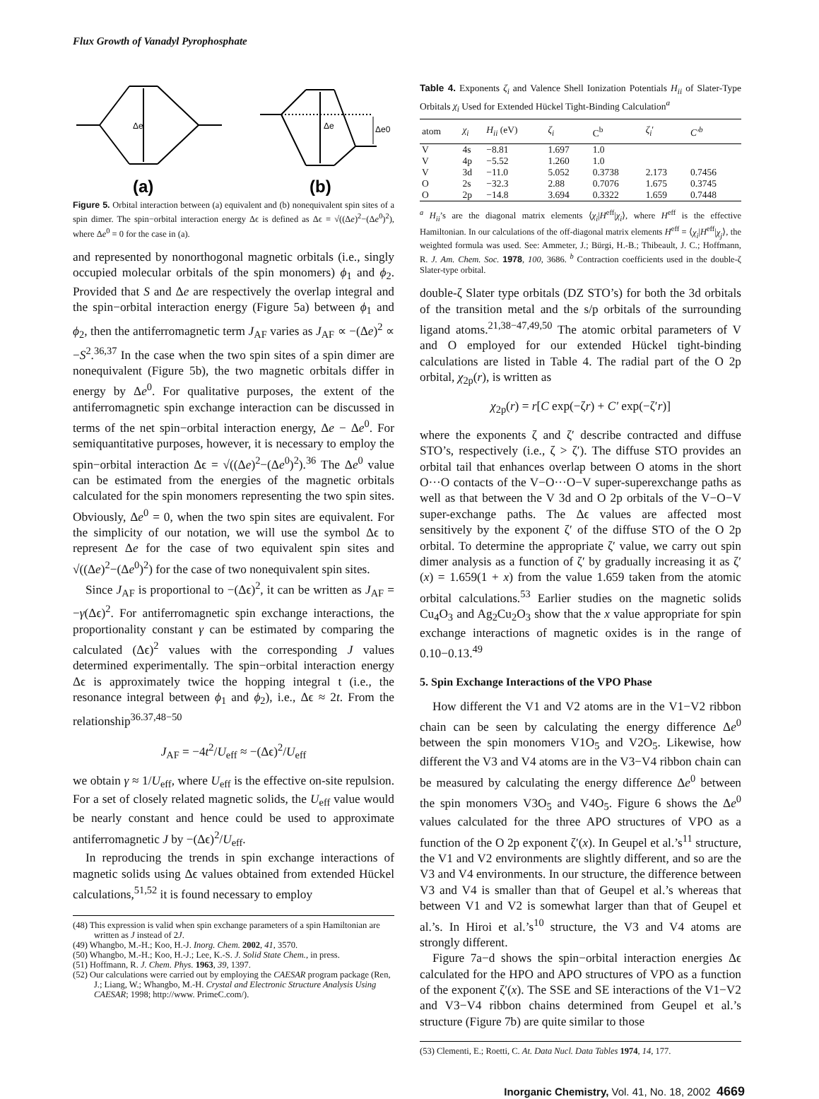Flux Growth of Vanadyl Pyrophosphate
Δe
Δe
Δe0
(a)
(b)
Figure 5. Orbital interaction between (a) equivalent and (b) nonequivalent spin sites of a spin dimer. The spin−orbital interaction energy Δϵ is defined as Δϵ = √((Δe)<sup>2</sup>−(Δe<sup>0</sup>)<sup>2</sup>), where Δe<sup>0</sup> = 0 for the case in (a).
and represented by nonorthogonal magnetic orbitals (i.e., singly occupied molecular orbitals of the spin monomers) ϕ<sub>1</sub> and ϕ<sub>2</sub>. Provided that S and Δe are respectively the overlap integral and the spin−orbital interaction energy (Figure 5a) between ϕ<sub>1</sub> and ϕ<sub>2</sub>, then the antiferromagnetic term J<sub>AF</sub> varies as J<sub>AF</sub> ∝ −(Δe)<sup>2</sup> ∝ −S<sup>2</sup>.<sup>36,37</sup> In the case when the two spin sites of a spin dimer are nonequivalent (Figure 5b), the two magnetic orbitals differ in energy by Δe<sup>0</sup>. For qualitative purposes, the extent of the antiferromagnetic spin exchange interaction can be discussed in terms of the net spin−orbital interaction energy, Δe − Δe<sup>0</sup>. For semiquantitative purposes, however, it is necessary to employ the spin−orbital interaction Δϵ = √((Δe)<sup>2</sup>−(Δe<sup>0</sup>)<sup>2</sup>).<sup>36</sup> The Δe<sup>0</sup> value can be estimated from the energies of the magnetic orbitals calculated for the spin monomers representing the two spin sites. Obviously, Δe<sup>0</sup> = 0, when the two spin sites are equivalent. For the simplicity of our notation, we will use the symbol Δϵ to represent Δe for the case of two equivalent spin sites and √((Δe)<sup>2</sup>−(Δe<sup>0</sup>)<sup>2</sup>) for the case of two nonequivalent spin sites.
Since J<sub>AF</sub> is proportional to −(Δϵ)<sup>2</sup>, it can be written as J<sub>AF</sub> = −γ(Δϵ)<sup>2</sup>. For antiferromagnetic spin exchange interactions, the proportionality constant γ can be estimated by comparing the calculated (Δϵ)<sup>2</sup> values with the corresponding J values determined experimentally. The spin−orbital interaction energy Δϵ is approximately twice the hopping integral t (i.e., the resonance integral between ϕ<sub>1</sub> and ϕ<sub>2</sub>), i.e., Δϵ ≈ 2t. From the relationship<sup>36.37,48−50</sup>
J<sub>AF</sub> = −4t<sup>2</sup>/U<sub>eff</sub> ≈ −(Δϵ)<sup>2</sup>/U<sub>eff</sub>
we obtain γ ≈ 1/U<sub>eff</sub>, where U<sub>eff</sub> is the effective on-site repulsion. For a set of closely related magnetic solids, the U<sub>eff</sub> value would be nearly constant and hence could be used to approximate antiferromagnetic J by −(Δϵ)<sup>2</sup>/U<sub>eff</sub>.
In reproducing the trends in spin exchange interactions of magnetic solids using Δϵ values obtained from extended Hückel calculations,<sup>51,52</sup> it is found necessary to employ
(48) This expression is valid when spin exchange parameters of a spin Hamiltonian are written as J instead of 2J.
(49) Whangbo, M.-H.; Koo, H.-J. Inorg. Chem. 2002, 41, 3570.
(50) Whangbo, M.-H.; Koo, H.-J.; Lee, K.-S. J. Solid State Chem., in press.
(51) Hoffmann, R. J. Chem. Phys. 1963, 39, 1397.
(52) Our calculations were carried out by employing the CAESAR program package (Ren, J.; Liang, W.; Whangbo, M.-H. Crystal and Electronic Structure Analysis Using CAESAR; 1998; http://www. PrimeC.com/).
Table 4. Exponents ζ<sub>i</sub> and Valence Shell Ionization Potentials H<sub>ii</sub> of Slater-Type Orbitals χ<sub>i</sub> Used for Extended Hückel Tight-Binding Calculation<sup>a</sup>
| atom | χ<sub>i</sub> | H<sub>ii</sub> (eV) | ζ<sub>i</sub> | C<sup>b</sup> | ζ<sub>i</sub> ′ | C′<sup>b</sup> |
| --- | --- | --- | --- | --- | --- | --- |
| V | 4s | −8.81 | 1.697 | 1.0 | | |
| V | 4p | −5.52 | 1.260 | 1.0 | | |
| V | 3d | −11.0 | 5.052 | 0.3738 | 2.173 | 0.7456 |
| O | 2s | −32.3 | 2.88 | 0.7076 | 1.675 | 0.3745 |
| O | 2p | −14.8 | 3.694 | 0.3322 | 1.659 | 0.7448 |
<sup>a</sup> H<sub>ii</sub>’s are the diagonal matrix elements ⟨χ<sub>i</sub>|H<sup>eff</sup>|χ<sub>i</sub>⟩, where H<sup>eff</sup> is the effective Hamiltonian. In our calculations of the off-diagonal matrix elements H<sup>eff</sup> = ⟨χ<sub>i</sub>|H<sup>eff</sup>|χ<sub>j</sub>⟩, the weighted formula was used. See: Ammeter, J.; Bürgi, H.-B.; Thibeault, J. C.; Hoffmann, R. J. Am. Chem. Soc. 1978, 100, 3686. <sup>b</sup> Contraction coefficients used in the double-ζ Slater-type orbital.
double-ζ Slater type orbitals (DZ STO’s) for both the 3d orbitals of the transition metal and the s/p orbitals of the surrounding ligand atoms.<sup>21,38−47,49,50</sup> The atomic orbital parameters of V and O employed for our extended Hückel tight-binding calculations are listed in Table 4. The radial part of the O 2p orbital, χ<sub>2p</sub>(r), is written as
χ<sub>2p</sub>(r) = r[C exp(−ζr) + C′ exp(−ζ′r)]
where the exponents ζ and ζ′ describe contracted and diffuse STO’s, respectively (i.e., ζ > ζ′). The diffuse STO provides an orbital tail that enhances overlap between O atoms in the short O···O contacts of the V−O···O−V super-superexchange paths as well as that between the V 3d and O 2p orbitals of the V−O−V super-exchange paths. The Δϵ values are affected most sensitively by the exponent ζ′ of the diffuse STO of the O 2p orbital. To determine the appropriate ζ′ value, we carry out spin dimer analysis as a function of ζ′ by gradually increasing it as ζ′(x) = 1.659(1 + x) from the value 1.659 taken from the atomic orbital calculations.<sup>53</sup> Earlier studies on the magnetic solids Cu<sub>4</sub>O<sub>3</sub> and Ag<sub>2</sub>Cu<sub>2</sub>O<sub>3</sub> show that the x value appropriate for spin exchange interactions of magnetic oxides is in the range of 0.10−0.13.<sup>49</sup>
5. Spin Exchange Interactions of the VPO Phase
How different the V1 and V2 atoms are in the V1−V2 ribbon chain can be seen by calculating the energy difference Δe<sup>0</sup> between the spin monomers V1O<sub>5</sub> and V2O<sub>5</sub>. Likewise, how different the V3 and V4 atoms are in the V3−V4 ribbon chain can be measured by calculating the energy difference Δe<sup>0</sup> between the spin monomers V3O<sub>5</sub> and V4O<sub>5</sub>. Figure 6 shows the Δe<sup>0</sup> values calculated for the three APO structures of VPO as a function of the O 2p exponent ζ′(x). In Geupel et al.’s<sup>11</sup> structure, the V1 and V2 environments are slightly different, and so are the V3 and V4 environments. In our structure, the difference between V3 and V4 is smaller than that of Geupel et al.’s whereas that between V1 and V2 is somewhat larger than that of Geupel et al.’s. In Hiroi et al.’s<sup>10</sup> structure, the V3 and V4 atoms are strongly different.
Figure 7a−d shows the spin−orbital interaction energies Δϵ calculated for the HPO and APO structures of VPO as a function of the exponent ζ′(x). The SSE and SE interactions of the V1−V2 and V3−V4 ribbon chains determined from Geupel et al.’s structure (Figure 7b) are quite similar to those
(53) Clementi, E.; Roetti, C. At. Data Nucl. Data Tables 1974, 14, 177.
Inorganic Chemistry, Vol. 41, No. 18, 2002 4669